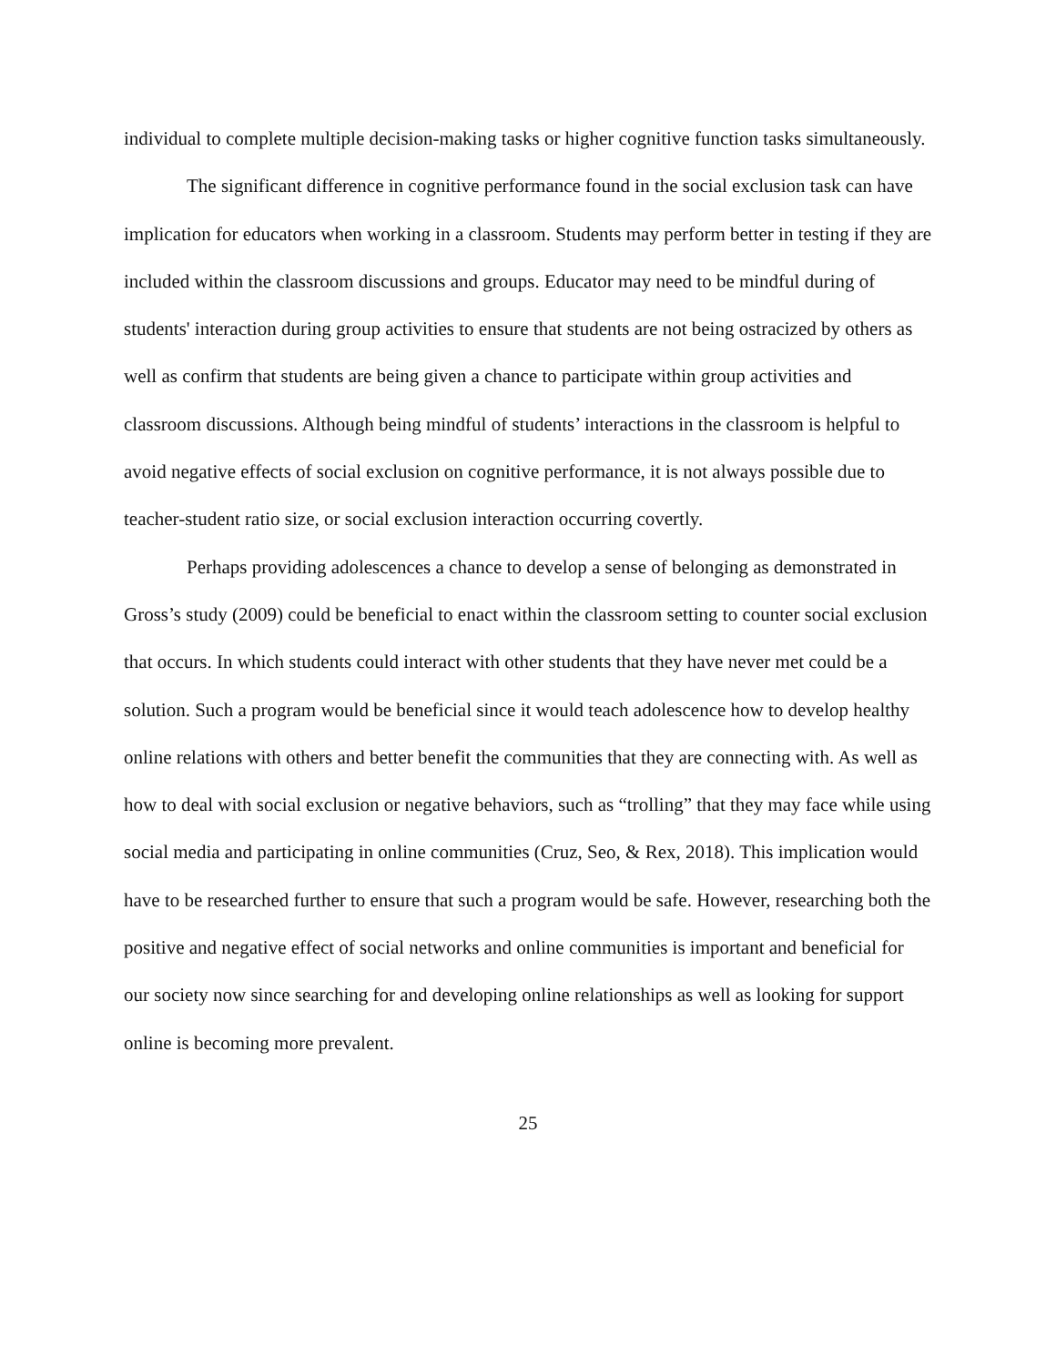individual to complete multiple decision-making tasks or higher cognitive function tasks simultaneously.
The significant difference in cognitive performance found in the social exclusion task can have implication for educators when working in a classroom. Students may perform better in testing if they are included within the classroom discussions and groups. Educator may need to be mindful during of students' interaction during group activities to ensure that students are not being ostracized by others as well as confirm that students are being given a chance to participate within group activities and classroom discussions. Although being mindful of students’ interactions in the classroom is helpful to avoid negative effects of social exclusion on cognitive performance, it is not always possible due to teacher-student ratio size, or social exclusion interaction occurring covertly.
Perhaps providing adolescences a chance to develop a sense of belonging as demonstrated in Gross’s study (2009) could be beneficial to enact within the classroom setting to counter social exclusion that occurs. In which students could interact with other students that they have never met could be a solution. Such a program would be beneficial since it would teach adolescence how to develop healthy online relations with others and better benefit the communities that they are connecting with. As well as how to deal with social exclusion or negative behaviors, such as “trolling” that they may face while using social media and participating in online communities (Cruz, Seo, & Rex, 2018). This implication would have to be researched further to ensure that such a program would be safe. However, researching both the positive and negative effect of social networks and online communities is important and beneficial for our society now since searching for and developing online relationships as well as looking for support online is becoming more prevalent.
25